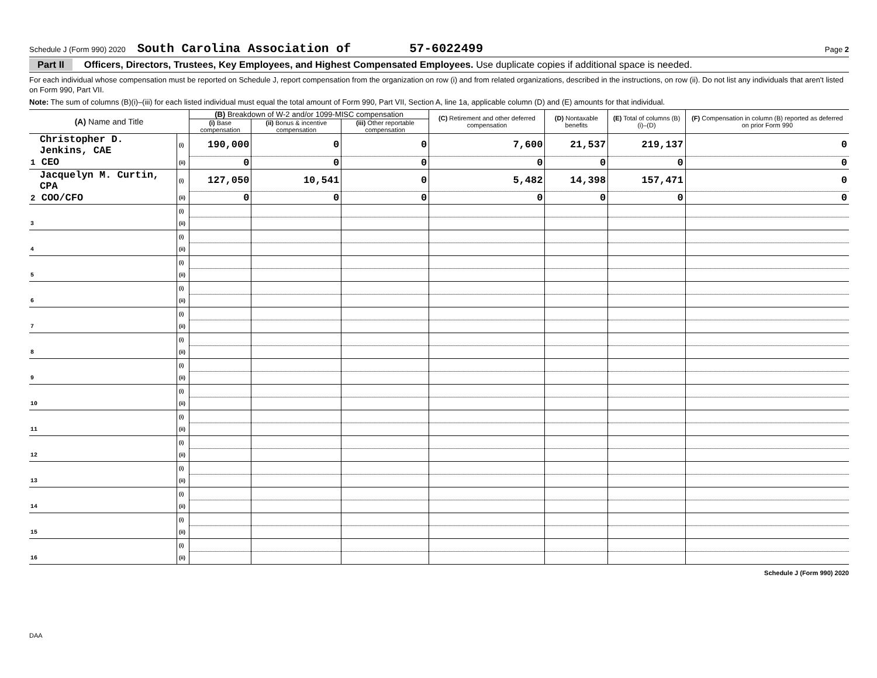Schedule J (Form 990) 2020 South Carolina Association of 57-6022499 Page 2
Part II Officers, Directors, Trustees, Key Employees, and Highest Compensated Employees. Use duplicate copies if additional space is needed.
For each individual whose compensation must be reported on Schedule J, report compensation from the organization on row (i) and from related organizations, described in the instructions, on row (ii). Do not list any individuals that aren't listed on Form 990, Part VII.
Note: The sum of columns (B)(i)–(iii) for each listed individual must equal the total amount of Form 990, Part VII, Section A, line 1a, applicable column (D) and (E) amounts for that individual.
| (A) Name and Title | | (B) Breakdown of W-2 and/or 1099-MISC compensation | | | (C) Retirement and other deferred compensation | (D) Nontaxable benefits | (E) Total of columns (B)(i)–(D) | (F) Compensation in column (B) reported as deferred on prior Form 990 |
| --- | --- | --- | --- | --- | --- | --- | --- | --- |
| | | (i) Base compensation | (ii) Bonus & incentive compensation | (iii) Other reportable compensation | | | | |
| Christopher D. Jenkins, CAE | (i) | 190,000 | 0 | 0 | 7,600 | 21,537 | 219,137 | 0 |
| 1 CEO | (ii) | 0 | 0 | 0 | 0 | 0 | 0 | 0 |
| Jacquelyn M. Curtin, CPA | (i) | 127,050 | 10,541 | 0 | 5,482 | 14,398 | 157,471 | 0 |
| 2 COO/CFO | (ii) | 0 | 0 | 0 | 0 | 0 | 0 | 0 |
| | (i) | | | | | | | |
| 3 | (ii) | | | | | | | |
| | (i) | | | | | | | |
| 4 | (ii) | | | | | | | |
| | (i) | | | | | | | |
| 5 | (ii) | | | | | | | |
| | (i) | | | | | | | |
| 6 | (ii) | | | | | | | |
| | (i) | | | | | | | |
| 7 | (ii) | | | | | | | |
| | (i) | | | | | | | |
| 8 | (ii) | | | | | | | |
| | (i) | | | | | | | |
| 9 | (ii) | | | | | | | |
| | (i) | | | | | | | |
| 10 | (ii) | | | | | | | |
| | (i) | | | | | | | |
| 11 | (ii) | | | | | | | |
| | (i) | | | | | | | |
| 12 | (ii) | | | | | | | |
| | (i) | | | | | | | |
| 13 | (ii) | | | | | | | |
| | (i) | | | | | | | |
| 14 | (ii) | | | | | | | |
| | (i) | | | | | | | |
| 15 | (ii) | | | | | | | |
| | (i) | | | | | | | |
| 16 | (ii) | | | | | | | |
Schedule J (Form 990) 2020
DAA